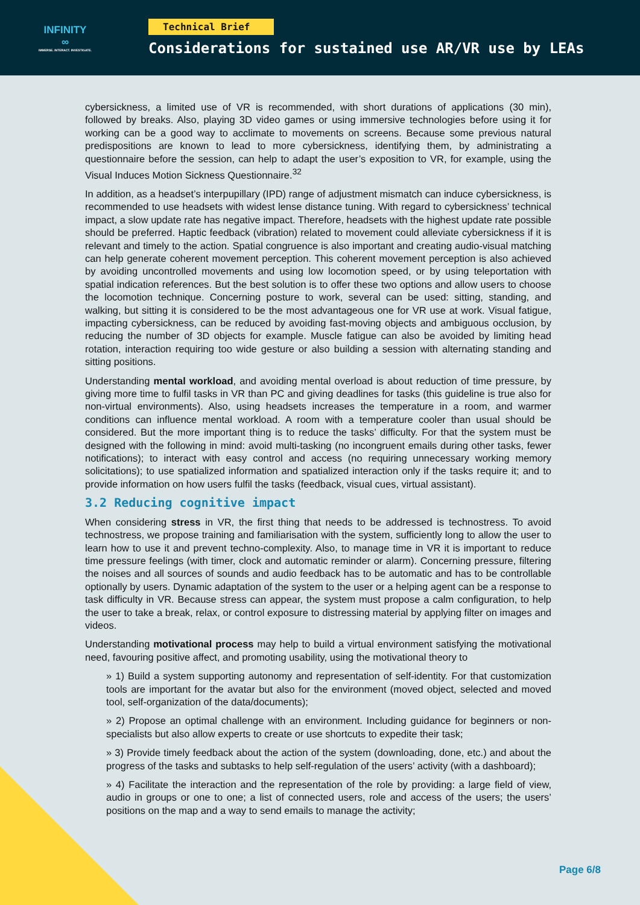INFINITY
∞
IMMERSE. INTERACT. INVESTIGATE.
Technical Brief
Considerations for sustained use AR/VR use by LEAs
cybersickness, a limited use of VR is recommended, with short durations of applications (30 min), followed by breaks. Also, playing 3D video games or using immersive technologies before using it for working can be a good way to acclimate to movements on screens. Because some previous natural predispositions are known to lead to more cybersickness, identifying them, by administrating a questionnaire before the session, can help to adapt the user’s exposition to VR, for example, using the Visual Induces Motion Sickness Questionnaire.<sup>32</sup>
In addition, as a headset’s interpupillary (IPD) range of adjustment mismatch can induce cybersickness, is recommended to use headsets with widest lense distance tuning. With regard to cybersickness’ technical impact, a slow update rate has negative impact. Therefore, headsets with the highest update rate possible should be preferred. Haptic feedback (vibration) related to movement could alleviate cybersickness if it is relevant and timely to the action. Spatial congruence is also important and creating audio-visual matching can help generate coherent movement perception. This coherent movement perception is also achieved by avoiding uncontrolled movements and using low locomotion speed, or by using teleportation with spatial indication references. But the best solution is to offer these two options and allow users to choose the locomotion technique. Concerning posture to work, several can be used: sitting, standing, and walking, but sitting it is considered to be the most advantageous one for VR use at work. Visual fatigue, impacting cybersickness, can be reduced by avoiding fast-moving objects and ambiguous occlusion, by reducing the number of 3D objects for example. Muscle fatigue can also be avoided by limiting head rotation, interaction requiring too wide gesture or also building a session with alternating standing and sitting positions.
Understanding mental workload, and avoiding mental overload is about reduction of time pressure, by giving more time to fulfil tasks in VR than PC and giving deadlines for tasks (this guideline is true also for non-virtual environments). Also, using headsets increases the temperature in a room, and warmer conditions can influence mental workload. A room with a temperature cooler than usual should be considered. But the more important thing is to reduce the tasks’ difficulty. For that the system must be designed with the following in mind: avoid multi-tasking (no incongruent emails during other tasks, fewer notifications); to interact with easy control and access (no requiring unnecessary working memory solicitations); to use spatialized information and spatialized interaction only if the tasks require it; and to provide information on how users fulfil the tasks (feedback, visual cues, virtual assistant).
3.2 Reducing cognitive impact
When considering stress in VR, the first thing that needs to be addressed is technostress. To avoid technostress, we propose training and familiarisation with the system, sufficiently long to allow the user to learn how to use it and prevent techno-complexity. Also, to manage time in VR it is important to reduce time pressure feelings (with timer, clock and automatic reminder or alarm). Concerning pressure, filtering the noises and all sources of sounds and audio feedback has to be automatic and has to be controllable optionally by users. Dynamic adaptation of the system to the user or a helping agent can be a response to task difficulty in VR. Because stress can appear, the system must propose a calm configuration, to help the user to take a break, relax, or control exposure to distressing material by applying filter on images and videos.
Understanding motivational process may help to build a virtual environment satisfying the motivational need, favouring positive affect, and promoting usability, using the motivational theory to
» 1) Build a system supporting autonomy and representation of self-identity. For that customization tools are important for the avatar but also for the environment (moved object, selected and moved tool, self-organization of the data/documents);
» 2) Propose an optimal challenge with an environment. Including guidance for beginners or non-specialists but also allow experts to create or use shortcuts to expedite their task;
» 3) Provide timely feedback about the action of the system (downloading, done, etc.) and about the progress of the tasks and subtasks to help self-regulation of the users’ activity (with a dashboard);
» 4) Facilitate the interaction and the representation of the role by providing: a large field of view, audio in groups or one to one; a list of connected users, role and access of the users; the users’ positions on the map and a way to send emails to manage the activity;
Page 6/8